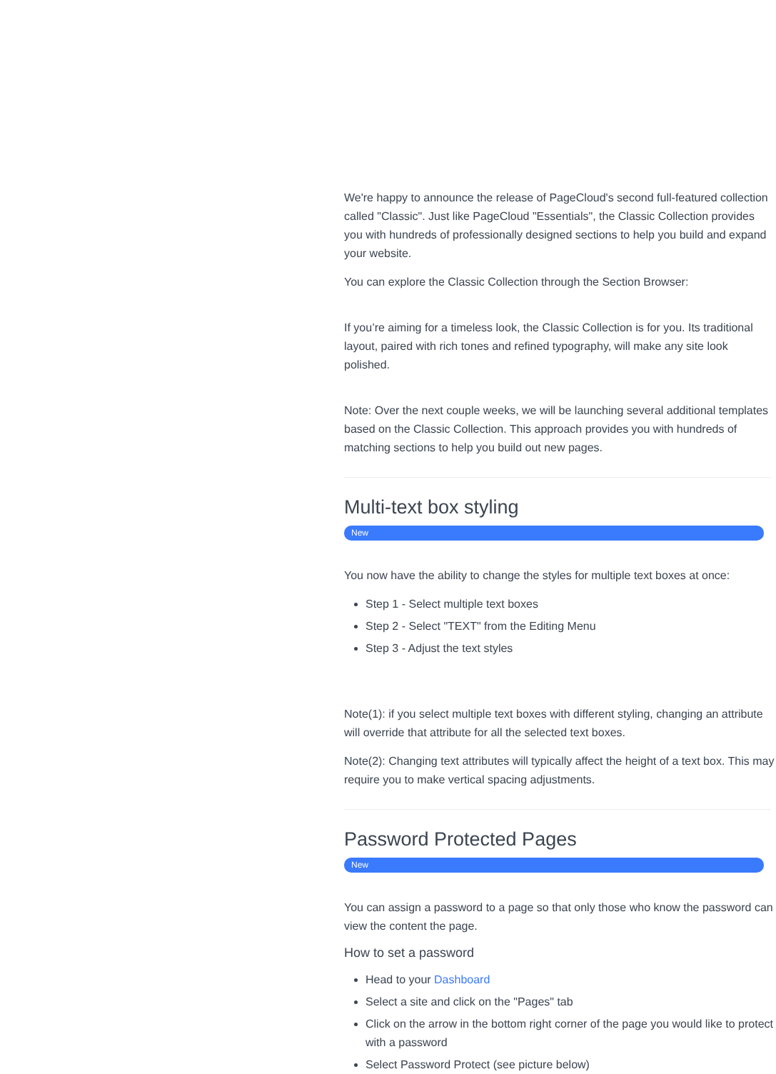We're happy to announce the release of PageCloud's second full-featured collection called "Classic". Just like PageCloud "Essentials", the Classic Collection provides you with hundreds of professionally designed sections to help you build and expand your website.
You can explore the Classic Collection through the Section Browser:
If you’re aiming for a timeless look, the Classic Collection is for you. Its traditional layout, paired with rich tones and refined typography, will make any site look polished.
Note: Over the next couple weeks, we will be launching several additional templates based on the Classic Collection. This approach provides you with hundreds of matching sections to help you build out new pages.
Multi-text box styling
New
You now have the ability to change the styles for multiple text boxes at once:
Step 1 - Select multiple text boxes
Step 2 - Select "TEXT" from the Editing Menu
Step 3 - Adjust the text styles
Note(1): if you select multiple text boxes with different styling, changing an attribute will override that attribute for all the selected text boxes.
Note(2): Changing text attributes will typically affect the height of a text box. This may require you to make vertical spacing adjustments.
Password Protected Pages
New
You can assign a password to a page so that only those who know the password can view the content the page.
How to set a password
Head to your Dashboard
Select a site and click on the "Pages" tab
Click on the arrow in the bottom right corner of the page you would like to protect with a password
Select Password Protect (see picture below)